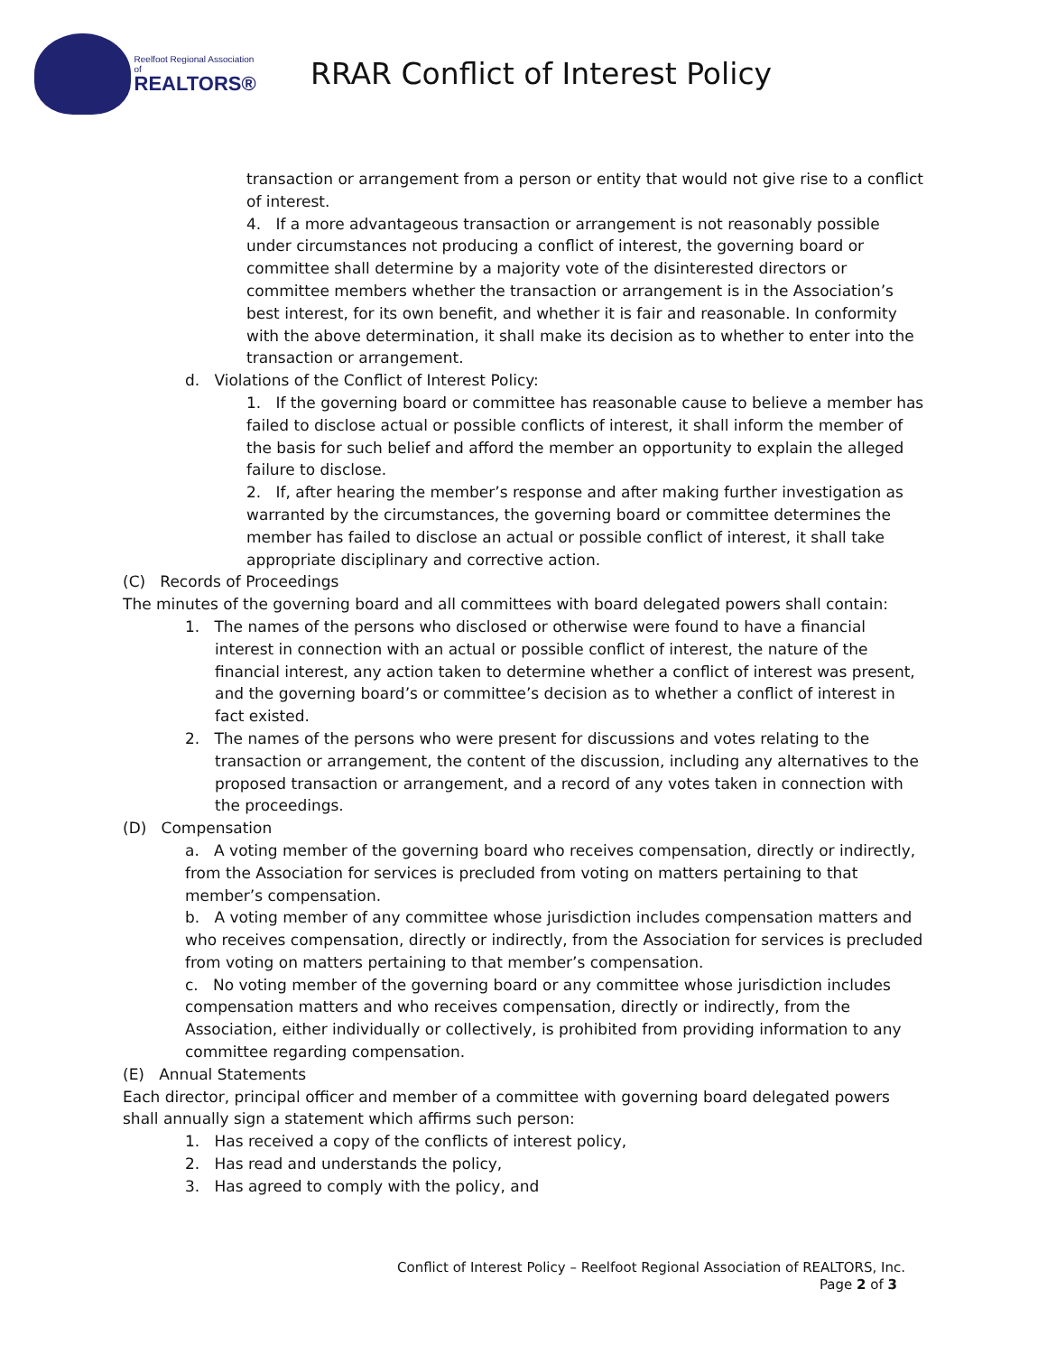Reelfoot Regional Association of
REALTORS®
RRAR Conflict of Interest Policy
transaction or arrangement from a person or entity that would not give rise to a conflict of interest.
4. If a more advantageous transaction or arrangement is not reasonably possible under circumstances not producing a conflict of interest, the governing board or committee shall determine by a majority vote of the disinterested directors or committee members whether the transaction or arrangement is in the Association’s best interest, for its own benefit, and whether it is fair and reasonable. In conformity with the above determination, it shall make its decision as to whether to enter into the transaction or arrangement.
d. Violations of the Conflict of Interest Policy:
1. If the governing board or committee has reasonable cause to believe a member has failed to disclose actual or possible conflicts of interest, it shall inform the member of the basis for such belief and afford the member an opportunity to explain the alleged failure to disclose.
2. If, after hearing the member’s response and after making further investigation as warranted by the circumstances, the governing board or committee determines the member has failed to disclose an actual or possible conflict of interest, it shall take appropriate disciplinary and corrective action.
(C) Records of Proceedings
The minutes of the governing board and all committees with board delegated powers shall contain:
1. The names of the persons who disclosed or otherwise were found to have a financial interest in connection with an actual or possible conflict of interest, the nature of the financial interest, any action taken to determine whether a conflict of interest was present, and the governing board’s or committee’s decision as to whether a conflict of interest in fact existed.
2. The names of the persons who were present for discussions and votes relating to the transaction or arrangement, the content of the discussion, including any alternatives to the proposed transaction or arrangement, and a record of any votes taken in connection with the proceedings.
(D) Compensation
a. A voting member of the governing board who receives compensation, directly or indirectly, from the Association for services is precluded from voting on matters pertaining to that member’s compensation.
b. A voting member of any committee whose jurisdiction includes compensation matters and who receives compensation, directly or indirectly, from the Association for services is precluded from voting on matters pertaining to that member’s compensation.
c. No voting member of the governing board or any committee whose jurisdiction includes compensation matters and who receives compensation, directly or indirectly, from the Association, either individually or collectively, is prohibited from providing information to any committee regarding compensation.
(E) Annual Statements
Each director, principal officer and member of a committee with governing board delegated powers shall annually sign a statement which affirms such person:
1. Has received a copy of the conflicts of interest policy,
2. Has read and understands the policy,
3. Has agreed to comply with the policy, and
Conflict of Interest Policy – Reelfoot Regional Association of REALTORS, Inc.
Page 2 of 3